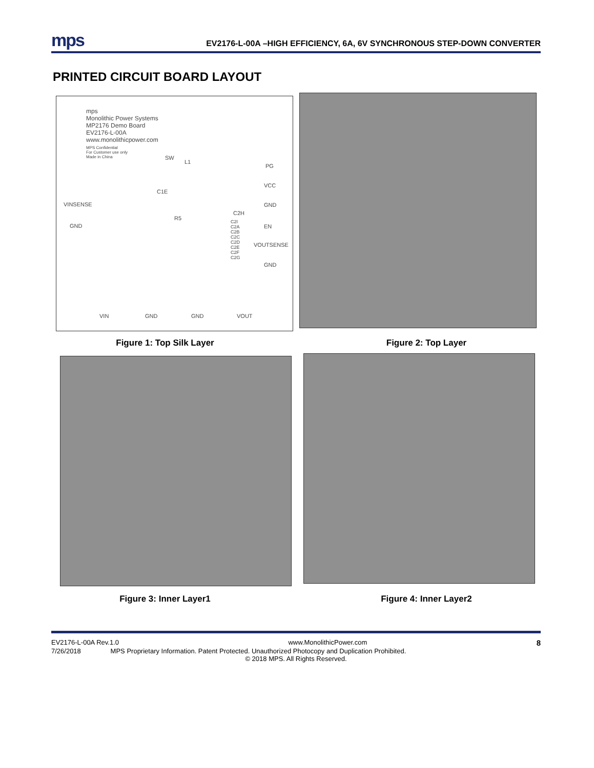mps EV2176-L-00A –HIGH EFFICIENCY, 6A, 6V SYNCHRONOUS STEP-DOWN CONVERTER
PRINTED CIRCUIT BOARD LAYOUT
mps
Monolithic Power Systems
MP2176 Demo Board
EV2176-L-00A
www.monolithicpower.com
MPS Confidential
For Customer use only
Made in China
SW
L1
PG
VCC
VINSENSE
GND
C1E
GND
C2H
R5
EN
VOUTSENSE
GND
C2I
C2A
C2B
C2C
C2D
C2E
C2F
C2G
VIN GND GND VOUT
Figure 1: Top Silk Layer Figure 2: Top Layer
Figure 3: Inner Layer1 Figure 4: Inner Layer2
EV2176-L-00A Rev.1.0 www.MonolithicPower.com 8
7/26/2018 MPS Proprietary Information. Patent Protected. Unauthorized Photocopy and Duplication Prohibited.
© 2018 MPS. All Rights Reserved.